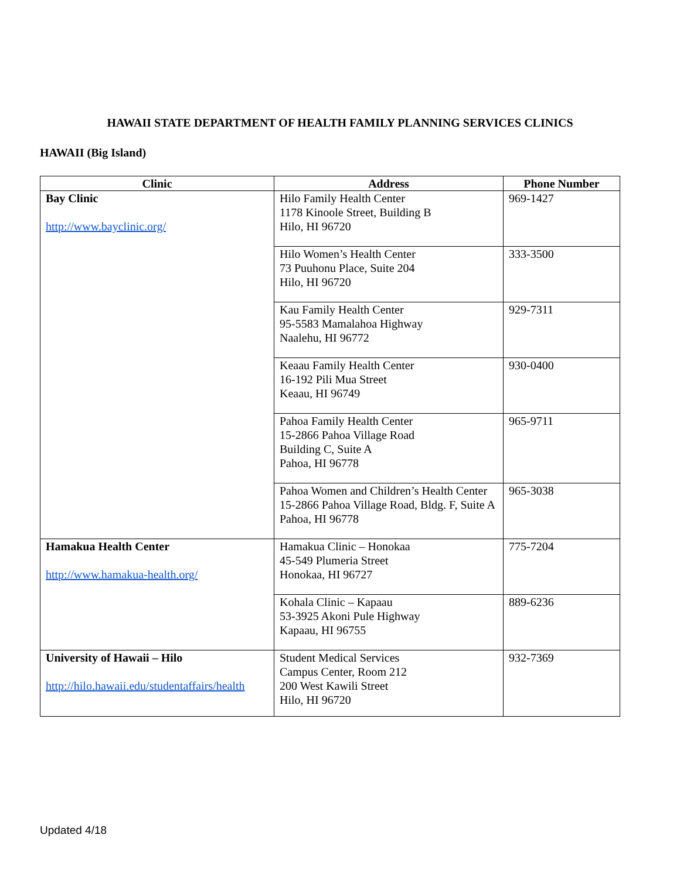HAWAII STATE DEPARTMENT OF HEALTH FAMILY PLANNING SERVICES CLINICS
HAWAII (Big Island)
| Clinic | Address | Phone Number |
| --- | --- | --- |
| Bay Clinic http://www.bayclinic.org/ | Hilo Family Health Center 1178 Kinoole Street, Building B Hilo, HI 96720 | 969-1427 |
| | Hilo Women’s Health Center 73 Puuhonu Place, Suite 204 Hilo, HI 96720 | 333-3500 |
| | Kau Family Health Center 95-5583 Mamalahoa Highway Naalehu, HI 96772 | 929-7311 |
| | Keaau Family Health Center 16-192 Pili Mua Street Keaau, HI 96749 | 930-0400 |
| | Pahoa Family Health Center 15-2866 Pahoa Village Road Building C, Suite A Pahoa, HI 96778 | 965-9711 |
| | Pahoa Women and Children’s Health Center 15-2866 Pahoa Village Road, Bldg. F, Suite A Pahoa, HI 96778 | 965-3038 |
| Hamakua Health Center http://www.hamakua-health.org/ | Hamakua Clinic – Honokaa 45-549 Plumeria Street Honokaa, HI 96727 | 775-7204 |
| | Kohala Clinic – Kapaau 53-3925 Akoni Pule Highway Kapaau, HI 96755 | 889-6236 |
| University of Hawaii – Hilo http://hilo.hawaii.edu/studentaffairs/health | Student Medical Services Campus Center, Room 212 200 West Kawili Street Hilo, HI 96720 | 932-7369 |
Updated 4/18